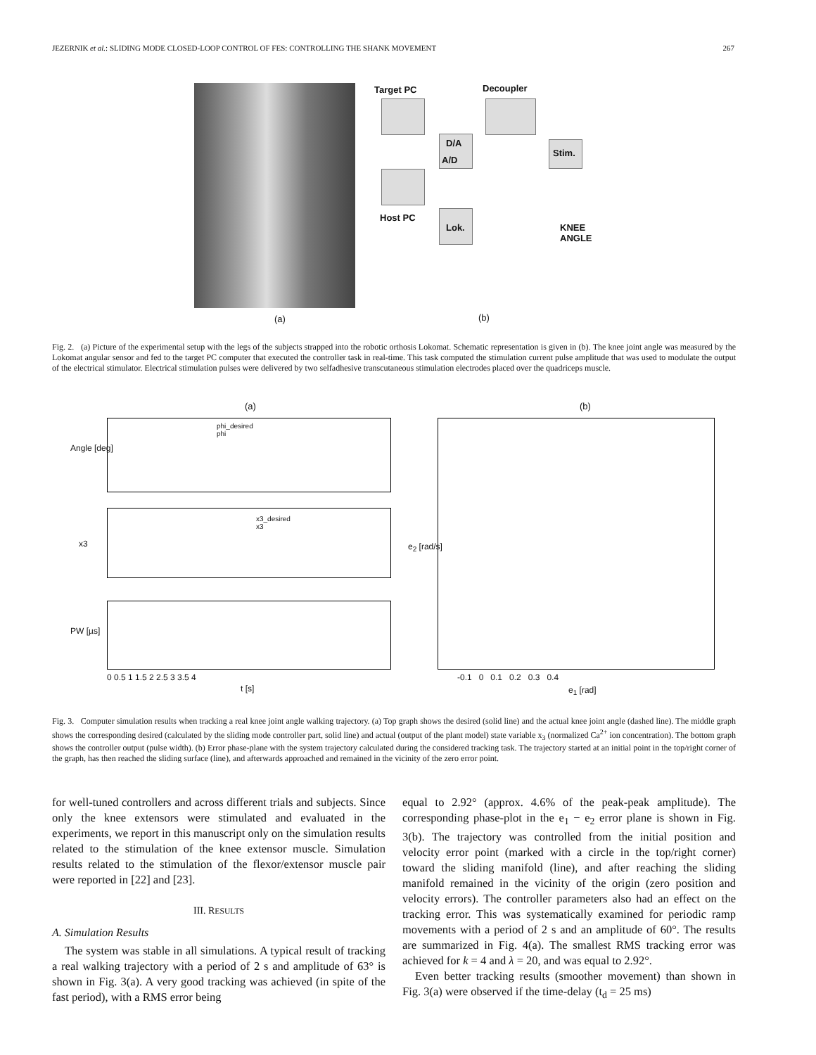JEZERNIK et al.: SLIDING MODE CLOSED-LOOP CONTROL OF FES: CONTROLLING THE SHANK MOVEMENT 267
Target PC Decoupler
D/A
A/D
Stim.
Host PC
Lok.
KNEE
ANGLE
(a) (b)
Fig. 2. (a) Picture of the experimental setup with the legs of the subjects strapped into the robotic orthosis Lokomat. Schematic representation is given in (b). The knee joint angle was measured by the Lokomat angular sensor and fed to the target PC computer that executed the controller task in real-time. This task computed the stimulation current pulse amplitude that was used to modulate the output of the electrical stimulator. Electrical stimulation pulses were delivered by two selfadhesive transcutaneous stimulation electrodes placed over the quadriceps muscle.
(a) (b)
Angle [deg]
phi_desired
phi
x3
x3_desired
x3
PW [µs]
0 0.5 1 1.5 2 2.5 3 3.5 4
t [s]
e<sub>2</sub> [rad/s]
-0.1 0 0.1 0.2 0.3 0.4
e<sub>1</sub> [rad]
Fig. 3. Computer simulation results when tracking a real knee joint angle walking trajectory. (a) Top graph shows the desired (solid line) and the actual knee joint angle (dashed line). The middle graph shows the corresponding desired (calculated by the sliding mode controller part, solid line) and actual (output of the plant model) state variable x<sub>3</sub> (normalized Ca<sup>2+</sup> ion concentration). The bottom graph shows the controller output (pulse width). (b) Error phase-plane with the system trajectory calculated during the considered tracking task. The trajectory started at an initial point in the top/right corner of the graph, has then reached the sliding surface (line), and afterwards approached and remained in the vicinity of the zero error point.
for well-tuned controllers and across different trials and subjects. Since only the knee extensors were stimulated and evaluated in the experiments, we report in this manuscript only on the simulation results related to the stimulation of the knee extensor muscle. Simulation results related to the stimulation of the flexor/extensor muscle pair were reported in [22] and [23].
III. RESULTS
A. Simulation Results
The system was stable in all simulations. A typical result of tracking a real walking trajectory with a period of 2 s and amplitude of 63° is shown in Fig. 3(a). A very good tracking was achieved (in spite of the fast period), with a RMS error being
equal to 2.92° (approx. 4.6% of the peak-peak amplitude). The corresponding phase-plot in the e<sub>1</sub> − e<sub>2</sub> error plane is shown in Fig. 3(b). The trajectory was controlled from the initial position and velocity error point (marked with a circle in the top/right corner) toward the sliding manifold (line), and after reaching the sliding manifold remained in the vicinity of the origin (zero position and velocity errors). The controller parameters also had an effect on the tracking error. This was systematically examined for periodic ramp movements with a period of 2 s and an amplitude of 60°. The results are summarized in Fig. 4(a). The smallest RMS tracking error was achieved for k = 4 and λ = 20, and was equal to 2.92°.
Even better tracking results (smoother movement) than shown in Fig. 3(a) were observed if the time-delay (t<sub>d</sub> = 25 ms)